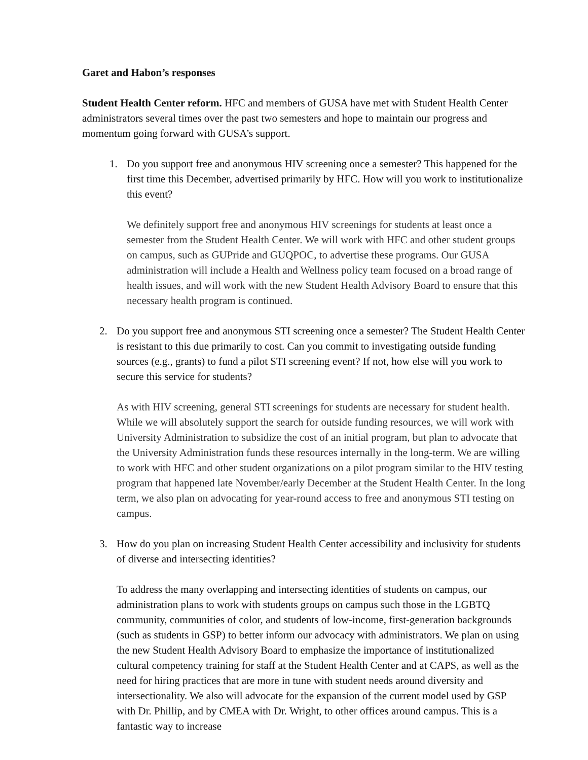Garet and Habon’s responses
Student Health Center reform. HFC and members of GUSA have met with Student Health Center administrators several times over the past two semesters and hope to maintain our progress and momentum going forward with GUSA’s support.
1. Do you support free and anonymous HIV screening once a semester? This happened for the first time this December, advertised primarily by HFC. How will you work to institutionalize this event?
We definitely support free and anonymous HIV screenings for students at least once a semester from the Student Health Center. We will work with HFC and other student groups on campus, such as GUPride and GUQPOC, to advertise these programs. Our GUSA administration will include a Health and Wellness policy team focused on a broad range of health issues, and will work with the new Student Health Advisory Board to ensure that this necessary health program is continued.
2. Do you support free and anonymous STI screening once a semester? The Student Health Center is resistant to this due primarily to cost. Can you commit to investigating outside funding sources (e.g., grants) to fund a pilot STI screening event? If not, how else will you work to secure this service for students?
As with HIV screening, general STI screenings for students are necessary for student health. While we will absolutely support the search for outside funding resources, we will work with University Administration to subsidize the cost of an initial program, but plan to advocate that the University Administration funds these resources internally in the long-term. We are willing to work with HFC and other student organizations on a pilot program similar to the HIV testing program that happened late November/early December at the Student Health Center. In the long term, we also plan on advocating for year-round access to free and anonymous STI testing on campus.
3. How do you plan on increasing Student Health Center accessibility and inclusivity for students of diverse and intersecting identities?
To address the many overlapping and intersecting identities of students on campus, our administration plans to work with students groups on campus such those in the LGBTQ community, communities of color, and students of low-income, first-generation backgrounds (such as students in GSP) to better inform our advocacy with administrators. We plan on using the new Student Health Advisory Board to emphasize the importance of institutionalized cultural competency training for staff at the Student Health Center and at CAPS, as well as the need for hiring practices that are more in tune with student needs around diversity and intersectionality. We also will advocate for the expansion of the current model used by GSP with Dr. Phillip, and by CMEA with Dr. Wright, to other offices around campus. This is a fantastic way to increase